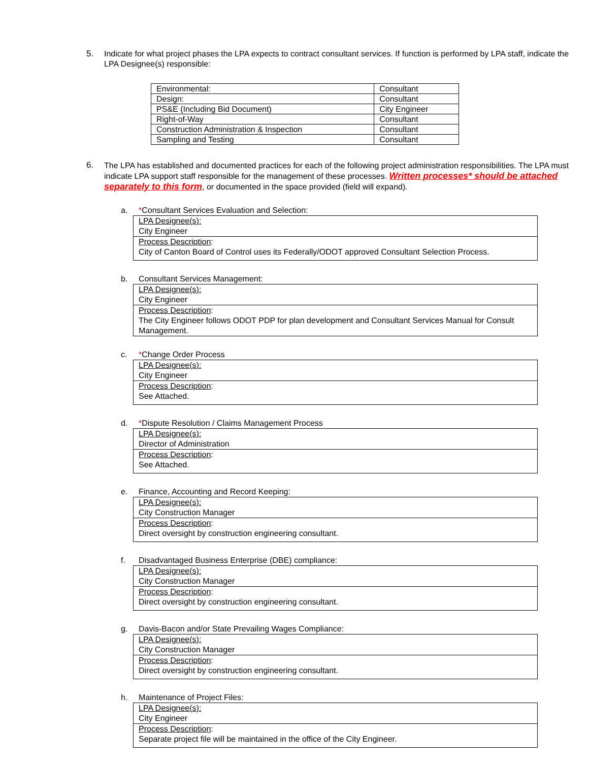5. Indicate for what project phases the LPA expects to contract consultant services. If function is performed by LPA staff, indicate the LPA Designee(s) responsible:
| Environmental: | Consultant |
| Design: | Consultant |
| PS&E (Including Bid Document) | City Engineer |
| Right-of-Way | Consultant |
| Construction Administration & Inspection | Consultant |
| Sampling and Testing | Consultant |
6.
The LPA has established and documented practices for each of the following project administration responsibilities. The LPA must indicate LPA support staff responsible for the management of these processes. Written processes* should be attached separately to this form, or documented in the space provided (field will expand).
a. *Consultant Services Evaluation and Selection:
LPA Designee(s):
City Engineer
Process Description:
City of Canton Board of Control uses its Federally/ODOT approved Consultant Selection Process.
b. Consultant Services Management:
LPA Designee(s):
City Engineer
Process Description:
The City Engineer follows ODOT PDP for plan development and Consultant Services Manual for Consult
Management.
c. *Change Order Process
LPA Designee(s):
City Engineer
Process Description:
See Attached.
d. *Dispute Resolution / Claims Management Process
LPA Designee(s):
Director of Administration
Process Description:
See Attached.
e. Finance, Accounting and Record Keeping:
LPA Designee(s):
City Construction Manager
Process Description:
Direct oversight by construction engineering consultant.
f. Disadvantaged Business Enterprise (DBE) compliance:
LPA Designee(s):
City Construction Manager
Process Description:
Direct oversight by construction engineering consultant.
g. Davis-Bacon and/or State Prevailing Wages Compliance:
LPA Designee(s):
City Construction Manager
Process Description:
Direct oversight by construction engineering consultant.
h. Maintenance of Project Files:
LPA Designee(s):
City Engineer
Process Description:
Separate project file will be maintained in the office of the City Engineer.